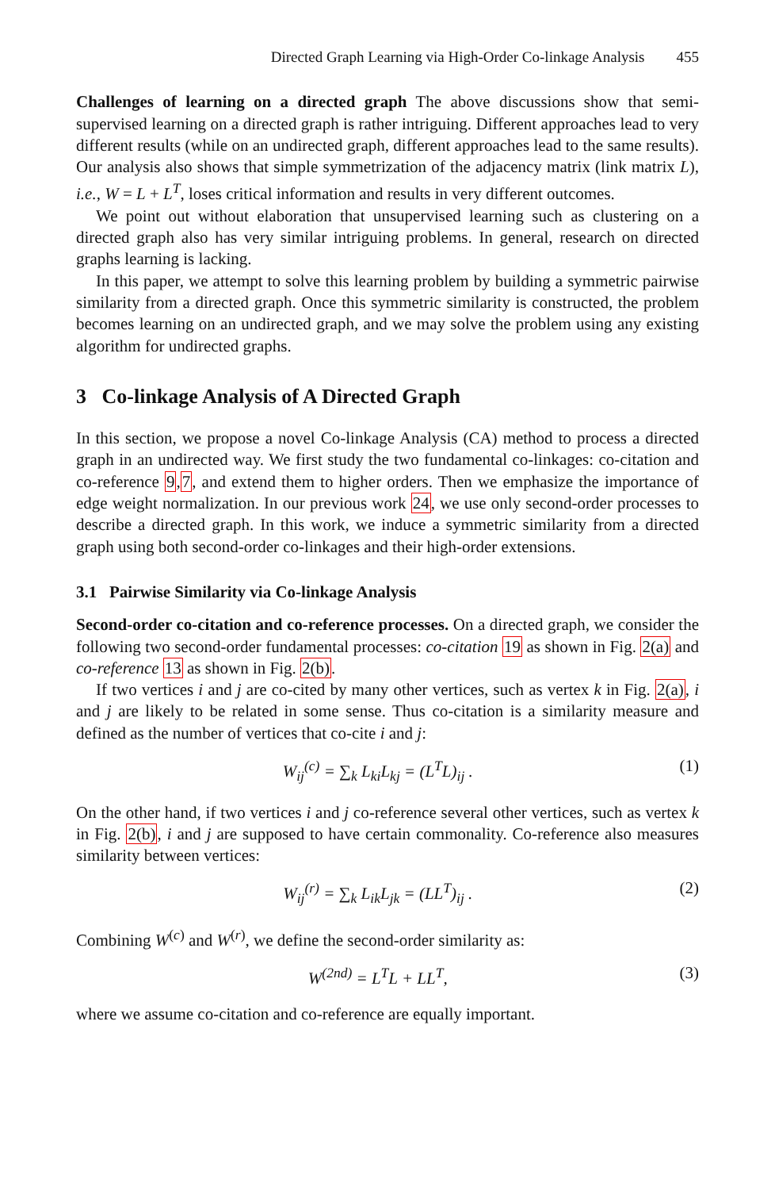Directed Graph Learning via High-Order Co-linkage Analysis 455
Challenges of learning on a directed graph The above discussions show that semi-supervised learning on a directed graph is rather intriguing. Different approaches lead to very different results (while on an undirected graph, different approaches lead to the same results). Our analysis also shows that simple symmetrization of the adjacency matrix (link matrix L), i.e., W = L + L<sup>T</sup>, loses critical information and results in very different outcomes.
We point out without elaboration that unsupervised learning such as clustering on a directed graph also has very similar intriguing problems. In general, research on directed graphs learning is lacking.
In this paper, we attempt to solve this learning problem by building a symmetric pairwise similarity from a directed graph. Once this symmetric similarity is constructed, the problem becomes learning on an undirected graph, and we may solve the problem using any existing algorithm for undirected graphs.
3 Co-linkage Analysis of A Directed Graph
In this section, we propose a novel Co-linkage Analysis (CA) method to process a directed graph in an undirected way. We first study the two fundamental co-linkages: co-citation and co-reference 9,7, and extend them to higher orders. Then we emphasize the importance of edge weight normalization. In our previous work 24, we use only second-order processes to describe a directed graph. In this work, we induce a symmetric similarity from a directed graph using both second-order co-linkages and their high-order extensions.
3.1 Pairwise Similarity via Co-linkage Analysis
Second-order co-citation and co-reference processes. On a directed graph, we consider the following two second-order fundamental processes: co-citation 19 as shown in Fig. 2(a) and co-reference 13 as shown in Fig. 2(b).
If two vertices i and j are co-cited by many other vertices, such as vertex k in Fig. 2(a), i and j are likely to be related in some sense. Thus co-citation is a similarity measure and defined as the number of vertices that co-cite i and j:
W<sub>ij</sub><sup>(c)</sup> = ∑<sub>k</sub> L<sub>ki</sub>L<sub>kj</sub> = (L<sup>T</sup>L)<sub>ij</sub> . (1)
On the other hand, if two vertices i and j co-reference several other vertices, such as vertex k in Fig. 2(b), i and j are supposed to have certain commonality. Co-reference also measures similarity between vertices:
W<sub>ij</sub><sup>(r)</sup> = ∑<sub>k</sub> L<sub>ik</sub>L<sub>jk</sub> = (LL<sup>T</sup>)<sub>ij</sub> . (2)
Combining W<sup>(c)</sup> and W<sup>(r)</sup>, we define the second-order similarity as:
W<sup>(2nd)</sup> = L<sup>T</sup>L + LL<sup>T</sup>, (3)
where we assume co-citation and co-reference are equally important.